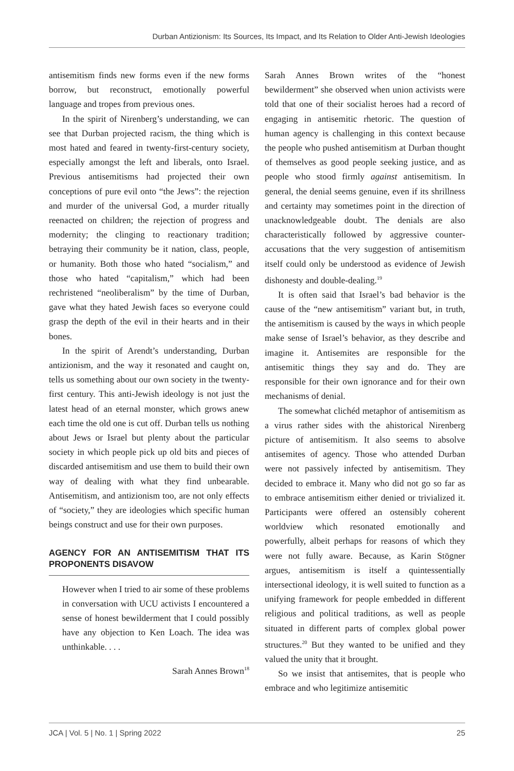Durban Antizionism: Its Sources, Its Impact, and Its Relation to Older Anti-Jewish Ideologies
antisemitism finds new forms even if the new forms borrow, but reconstruct, emotionally powerful language and tropes from previous ones.
In the spirit of Nirenberg’s understanding, we can see that Durban projected racism, the thing which is most hated and feared in twenty-first-century society, especially amongst the left and liberals, onto Israel. Previous antisemitisms had projected their own conceptions of pure evil onto “the Jews”: the rejection and murder of the universal God, a murder ritually reenacted on children; the rejection of progress and modernity; the clinging to reactionary tradition; betraying their community be it nation, class, people, or humanity. Both those who hated “socialism,” and those who hated “capitalism,” which had been rechristened “neoliberalism” by the time of Durban, gave what they hated Jewish faces so everyone could grasp the depth of the evil in their hearts and in their bones.
In the spirit of Arendt’s understanding, Durban antizionism, and the way it resonated and caught on, tells us something about our own society in the twenty-first century. This anti-Jewish ideology is not just the latest head of an eternal monster, which grows anew each time the old one is cut off. Durban tells us nothing about Jews or Israel but plenty about the particular society in which people pick up old bits and pieces of discarded antisemitism and use them to build their own way of dealing with what they find unbearable. Antisemitism, and antizionism too, are not only effects of “society,” they are ideologies which specific human beings construct and use for their own purposes.
AGENCY FOR AN ANTISEMITISM THAT ITS PROPONENTS DISAVOW
However when I tried to air some of these problems in conversation with UCU activists I encountered a sense of honest bewilderment that I could possibly have any objection to Ken Loach. The idea was unthinkable. . . .
Sarah Annes Brown<sup>18</sup>
Sarah Annes Brown writes of the “honest bewilderment” she observed when union activists were told that one of their socialist heroes had a record of engaging in antisemitic rhetoric. The question of human agency is challenging in this context because the people who pushed antisemitism at Durban thought of themselves as good people seeking justice, and as people who stood firmly against antisemitism. In general, the denial seems genuine, even if its shrillness and certainty may sometimes point in the direction of unacknowledgeable doubt. The denials are also characteristically followed by aggressive counter-accusations that the very suggestion of antisemitism itself could only be understood as evidence of Jewish dishonesty and double-dealing.<sup>19</sup>
It is often said that Israel’s bad behavior is the cause of the “new antisemitism” variant but, in truth, the antisemitism is caused by the ways in which people make sense of Israel’s behavior, as they describe and imagine it. Antisemites are responsible for the antisemitic things they say and do. They are responsible for their own ignorance and for their own mechanisms of denial.
The somewhat clichéd metaphor of antisemitism as a virus rather sides with the ahistorical Nirenberg picture of antisemitism. It also seems to absolve antisemites of agency. Those who attended Durban were not passively infected by antisemitism. They decided to embrace it. Many who did not go so far as to embrace antisemitism either denied or trivialized it. Participants were offered an ostensibly coherent worldview which resonated emotionally and powerfully, albeit perhaps for reasons of which they were not fully aware. Because, as Karin Stögner argues, antisemitism is itself a quintessentially intersectional ideology, it is well suited to function as a unifying framework for people embedded in different religious and political traditions, as well as people situated in different parts of complex global power structures.<sup>20</sup> But they wanted to be unified and they valued the unity that it brought.
So we insist that antisemites, that is people who embrace and who legitimize antisemitic
JCA | Vol. 5 | No. 1 | Spring 2022 25